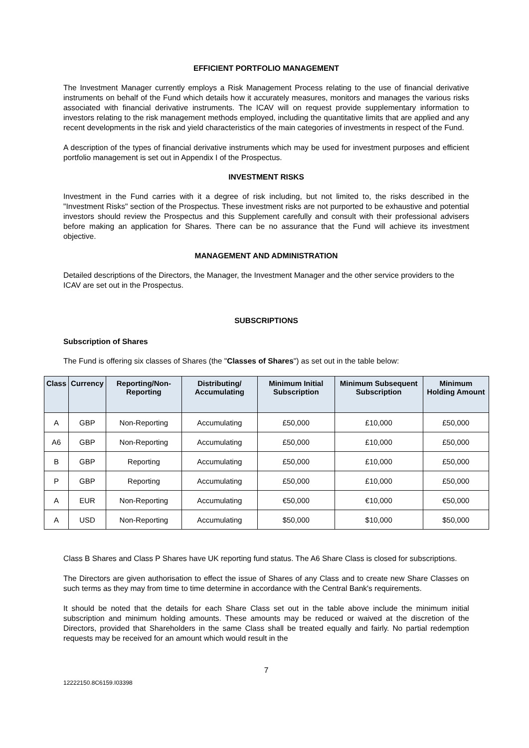EFFICIENT PORTFOLIO MANAGEMENT
The Investment Manager currently employs a Risk Management Process relating to the use of financial derivative instruments on behalf of the Fund which details how it accurately measures, monitors and manages the various risks associated with financial derivative instruments. The ICAV will on request provide supplementary information to investors relating to the risk management methods employed, including the quantitative limits that are applied and any recent developments in the risk and yield characteristics of the main categories of investments in respect of the Fund.
A description of the types of financial derivative instruments which may be used for investment purposes and efficient portfolio management is set out in Appendix I of the Prospectus.
INVESTMENT RISKS
Investment in the Fund carries with it a degree of risk including, but not limited to, the risks described in the "Investment Risks" section of the Prospectus. These investment risks are not purported to be exhaustive and potential investors should review the Prospectus and this Supplement carefully and consult with their professional advisers before making an application for Shares. There can be no assurance that the Fund will achieve its investment objective.
MANAGEMENT AND ADMINISTRATION
Detailed descriptions of the Directors, the Manager, the Investment Manager and the other service providers to the ICAV are set out in the Prospectus.
SUBSCRIPTIONS
Subscription of Shares
The Fund is offering six classes of Shares (the "Classes of Shares") as set out in the table below:
| Class | Currency | Reporting/Non-Reporting | Distributing/ Accumulating | Minimum Initial Subscription | Minimum Subsequent Subscription | Minimum Holding Amount |
| --- | --- | --- | --- | --- | --- | --- |
| A | GBP | Non-Reporting | Accumulating | £50,000 | £10,000 | £50,000 |
| A6 | GBP | Non-Reporting | Accumulating | £50,000 | £10,000 | £50,000 |
| B | GBP | Reporting | Accumulating | £50,000 | £10,000 | £50,000 |
| P | GBP | Reporting | Accumulating | £50,000 | £10,000 | £50,000 |
| A | EUR | Non-Reporting | Accumulating | €50,000 | €10,000 | €50,000 |
| A | USD | Non-Reporting | Accumulating | $50,000 | $10,000 | $50,000 |
Class B Shares and Class P Shares have UK reporting fund status. The A6 Share Class is closed for subscriptions.
The Directors are given authorisation to effect the issue of Shares of any Class and to create new Share Classes on such terms as they may from time to time determine in accordance with the Central Bank's requirements.
It should be noted that the details for each Share Class set out in the table above include the minimum initial subscription and minimum holding amounts. These amounts may be reduced or waived at the discretion of the Directors, provided that Shareholders in the same Class shall be treated equally and fairly. No partial redemption requests may be received for an amount which would result in the
7
12222150.8C6159.I03398